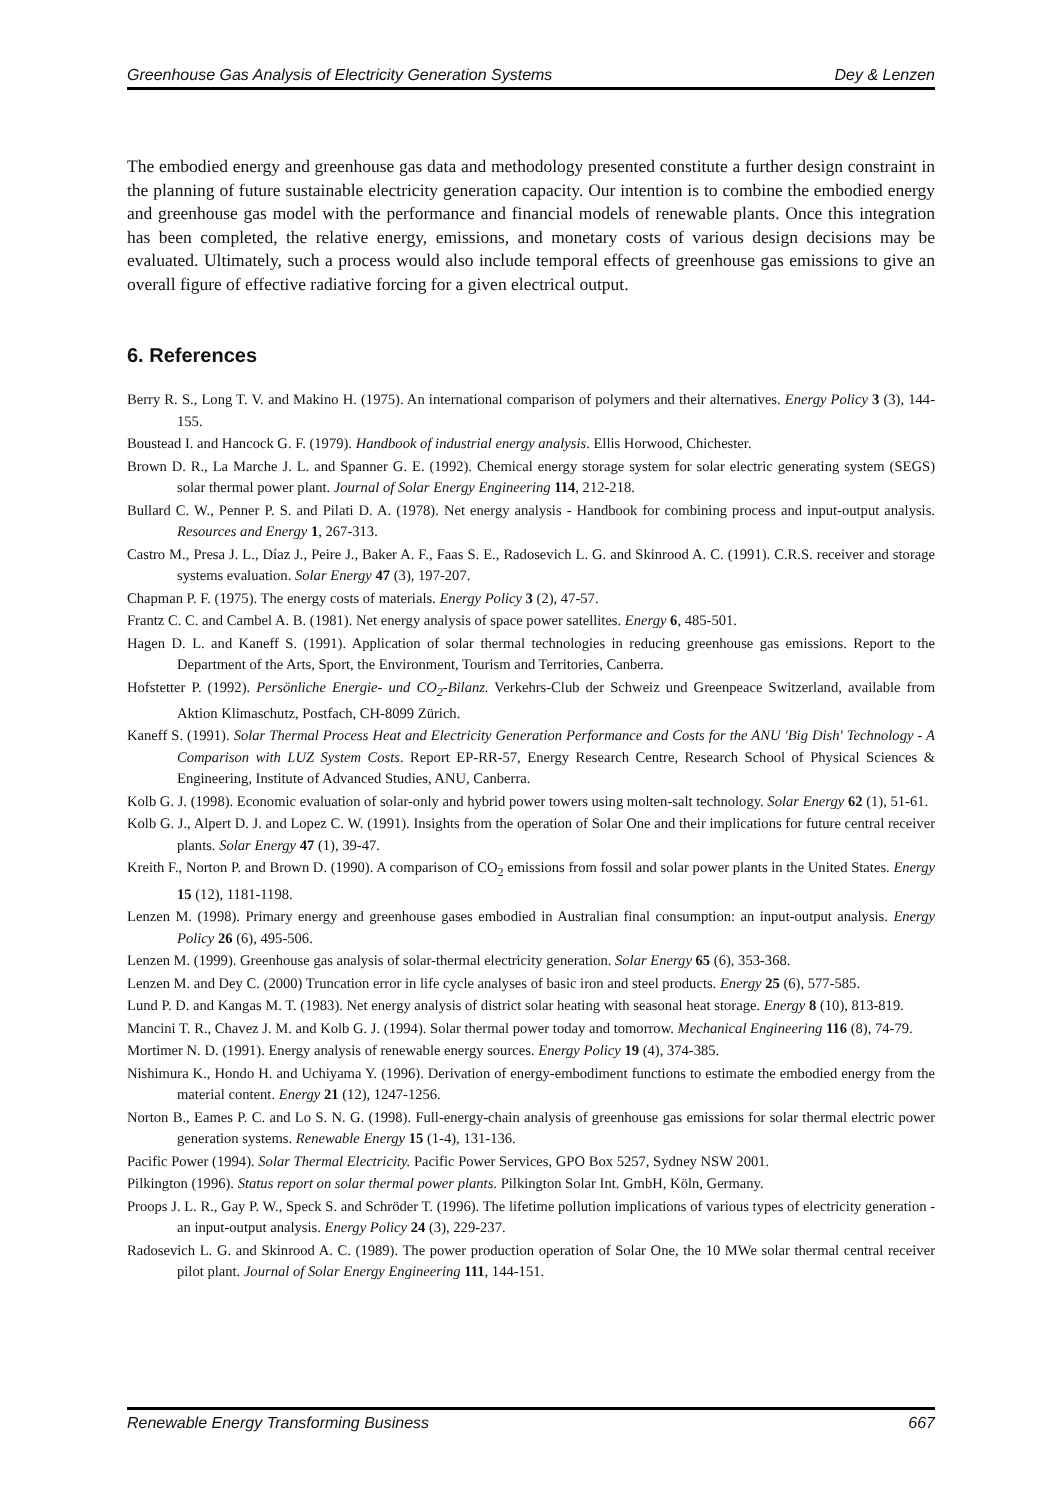Greenhouse Gas Analysis of Electricity Generation Systems Dey & Lenzen
The embodied energy and greenhouse gas data and methodology presented constitute a further design constraint in the planning of future sustainable electricity generation capacity. Our intention is to combine the embodied energy and greenhouse gas model with the performance and financial models of renewable plants. Once this integration has been completed, the relative energy, emissions, and monetary costs of various design decisions may be evaluated. Ultimately, such a process would also include temporal effects of greenhouse gas emissions to give an overall figure of effective radiative forcing for a given electrical output.
6. References
Berry R. S., Long T. V. and Makino H. (1975). An international comparison of polymers and their alternatives. Energy Policy 3 (3), 144-155.
Boustead I. and Hancock G. F. (1979). Handbook of industrial energy analysis. Ellis Horwood, Chichester.
Brown D. R., La Marche J. L. and Spanner G. E. (1992). Chemical energy storage system for solar electric generating system (SEGS) solar thermal power plant. Journal of Solar Energy Engineering 114, 212-218.
Bullard C. W., Penner P. S. and Pilati D. A. (1978). Net energy analysis - Handbook for combining process and input-output analysis. Resources and Energy 1, 267-313.
Castro M., Presa J. L., Díaz J., Peire J., Baker A. F., Faas S. E., Radosevich L. G. and Skinrood A. C. (1991). C.R.S. receiver and storage systems evaluation. Solar Energy 47 (3), 197-207.
Chapman P. F. (1975). The energy costs of materials. Energy Policy 3 (2), 47-57.
Frantz C. C. and Cambel A. B. (1981). Net energy analysis of space power satellites. Energy 6, 485-501.
Hagen D. L. and Kaneff S. (1991). Application of solar thermal technologies in reducing greenhouse gas emissions. Report to the Department of the Arts, Sport, the Environment, Tourism and Territories, Canberra.
Hofstetter P. (1992). Persönliche Energie- und CO<sub>2</sub>-Bilanz. Verkehrs-Club der Schweiz und Greenpeace Switzerland, available from Aktion Klimaschutz, Postfach, CH-8099 Zürich.
Kaneff S. (1991). Solar Thermal Process Heat and Electricity Generation Performance and Costs for the ANU 'Big Dish' Technology - A Comparison with LUZ System Costs. Report EP-RR-57, Energy Research Centre, Research School of Physical Sciences & Engineering, Institute of Advanced Studies, ANU, Canberra.
Kolb G. J. (1998). Economic evaluation of solar-only and hybrid power towers using molten-salt technology. Solar Energy 62 (1), 51-61.
Kolb G. J., Alpert D. J. and Lopez C. W. (1991). Insights from the operation of Solar One and their implications for future central receiver plants. Solar Energy 47 (1), 39-47.
Kreith F., Norton P. and Brown D. (1990). A comparison of CO<sub>2</sub> emissions from fossil and solar power plants in the United States. Energy 15 (12), 1181-1198.
Lenzen M. (1998). Primary energy and greenhouse gases embodied in Australian final consumption: an input-output analysis. Energy Policy 26 (6), 495-506.
Lenzen M. (1999). Greenhouse gas analysis of solar-thermal electricity generation. Solar Energy 65 (6), 353-368.
Lenzen M. and Dey C. (2000) Truncation error in life cycle analyses of basic iron and steel products. Energy 25 (6), 577-585.
Lund P. D. and Kangas M. T. (1983). Net energy analysis of district solar heating with seasonal heat storage. Energy 8 (10), 813-819.
Mancini T. R., Chavez J. M. and Kolb G. J. (1994). Solar thermal power today and tomorrow. Mechanical Engineering 116 (8), 74-79.
Mortimer N. D. (1991). Energy analysis of renewable energy sources. Energy Policy 19 (4), 374-385.
Nishimura K., Hondo H. and Uchiyama Y. (1996). Derivation of energy-embodiment functions to estimate the embodied energy from the material content. Energy 21 (12), 1247-1256.
Norton B., Eames P. C. and Lo S. N. G. (1998). Full-energy-chain analysis of greenhouse gas emissions for solar thermal electric power generation systems. Renewable Energy 15 (1-4), 131-136.
Pacific Power (1994). Solar Thermal Electricity. Pacific Power Services, GPO Box 5257, Sydney NSW 2001.
Pilkington (1996). Status report on solar thermal power plants. Pilkington Solar Int. GmbH, Köln, Germany.
Proops J. L. R., Gay P. W., Speck S. and Schröder T. (1996). The lifetime pollution implications of various types of electricity generation - an input-output analysis. Energy Policy 24 (3), 229-237.
Radosevich L. G. and Skinrood A. C. (1989). The power production operation of Solar One, the 10 MWe solar thermal central receiver pilot plant. Journal of Solar Energy Engineering 111, 144-151.
Renewable Energy Transforming Business 667